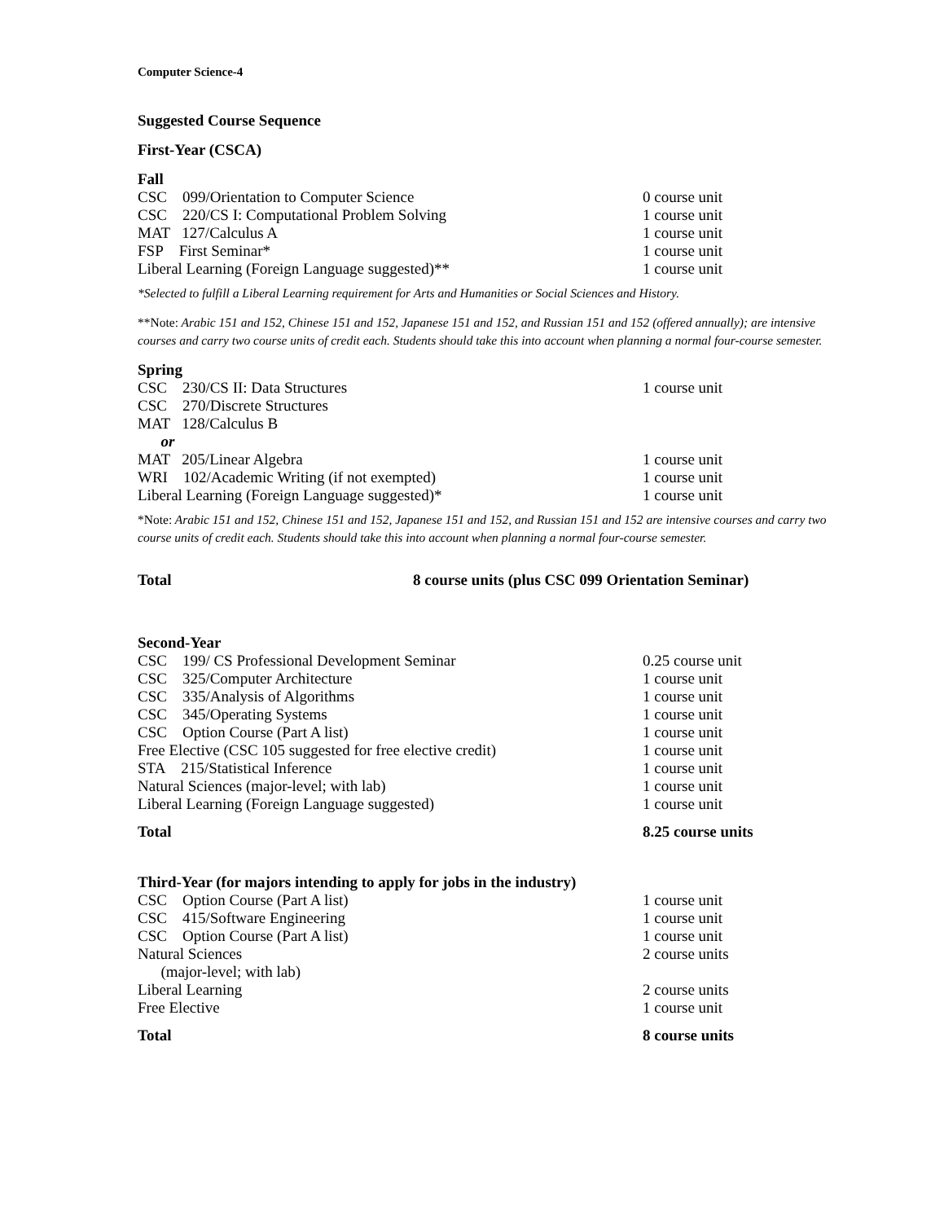Computer Science-4
Suggested Course Sequence
First-Year (CSCA)
Fall
| CSC 099/Orientation to Computer Science | 0 course unit |
| CSC 220/CS I: Computational Problem Solving | 1 course unit |
| MAT 127/Calculus A | 1 course unit |
| FSP First Seminar* | 1 course unit |
| Liberal Learning (Foreign Language suggested)** | 1 course unit |
*Selected to fulfill a Liberal Learning requirement for Arts and Humanities or Social Sciences and History.
**Note: Arabic 151 and 152, Chinese 151 and 152, Japanese 151 and 152, and Russian 151 and 152 (offered annually); are intensive courses and carry two course units of credit each. Students should take this into account when planning a normal four-course semester.
Spring
| CSC 230/CS II: Data Structures | 1 course unit |
| CSC 270/Discrete Structures | |
| MAT 128/Calculus B | |
| or | |
| MAT 205/Linear Algebra | 1 course unit |
| WRI 102/Academic Writing (if not exempted) | 1 course unit |
| Liberal Learning (Foreign Language suggested)* | 1 course unit |
*Note: Arabic 151 and 152, Chinese 151 and 152, Japanese 151 and 152, and Russian 151 and 152 are intensive courses and carry two course units of credit each. Students should take this into account when planning a normal four-course semester.
| Total | 8 course units (plus CSC 099 Orientation Seminar) |
Second-Year
| CSC 199/ CS Professional Development Seminar | 0.25 course unit |
| CSC 325/Computer Architecture | 1 course unit |
| CSC 335/Analysis of Algorithms | 1 course unit |
| CSC 345/Operating Systems | 1 course unit |
| CSC Option Course (Part A list) | 1 course unit |
| Free Elective (CSC 105 suggested for free elective credit) | 1 course unit |
| STA 215/Statistical Inference | 1 course unit |
| Natural Sciences (major-level; with lab) | 1 course unit |
| Liberal Learning (Foreign Language suggested) | 1 course unit |
| Total | 8.25 course units |
Third-Year (for majors intending to apply for jobs in the industry)
| CSC Option Course (Part A list) | 1 course unit |
| CSC 415/Software Engineering | 1 course unit |
| CSC Option Course (Part A list) | 1 course unit |
| Natural Sciences | 2 course units |
| (major-level; with lab) | |
| Liberal Learning | 2 course units |
| Free Elective | 1 course unit |
| Total | 8 course units |